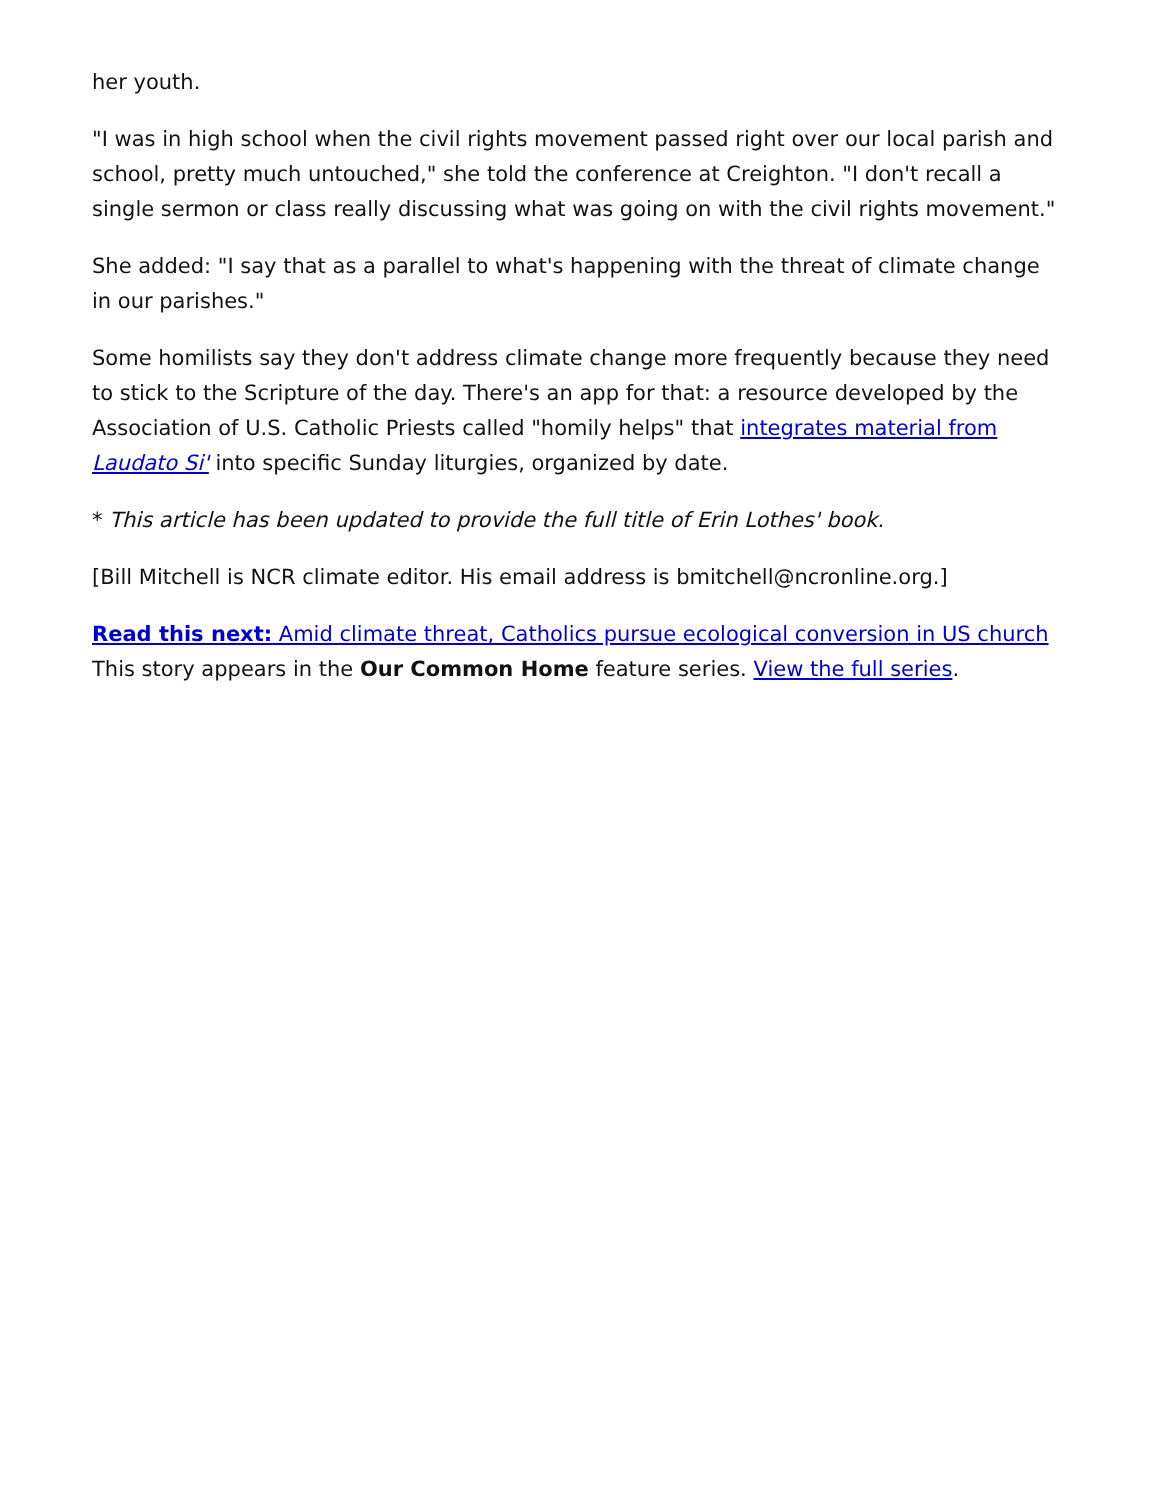her youth.
"I was in high school when the civil rights movement passed right over our local parish and school, pretty much untouched," she told the conference at Creighton. "I don't recall a single sermon or class really discussing what was going on with the civil rights movement."
She added: "I say that as a parallel to what's happening with the threat of climate change in our parishes."
Some homilists say they don't address climate change more frequently because they need to stick to the Scripture of the day. There's an app for that: a resource developed by the Association of U.S. Catholic Priests called "homily helps" that integrates material from Laudato Si' into specific Sunday liturgies, organized by date.
* This article has been updated to provide the full title of Erin Lothes' book.
[Bill Mitchell is NCR climate editor. His email address is bmitchell@ncronline.org.]
Read this next: Amid climate threat, Catholics pursue ecological conversion in US church
This story appears in the Our Common Home feature series. View the full series.